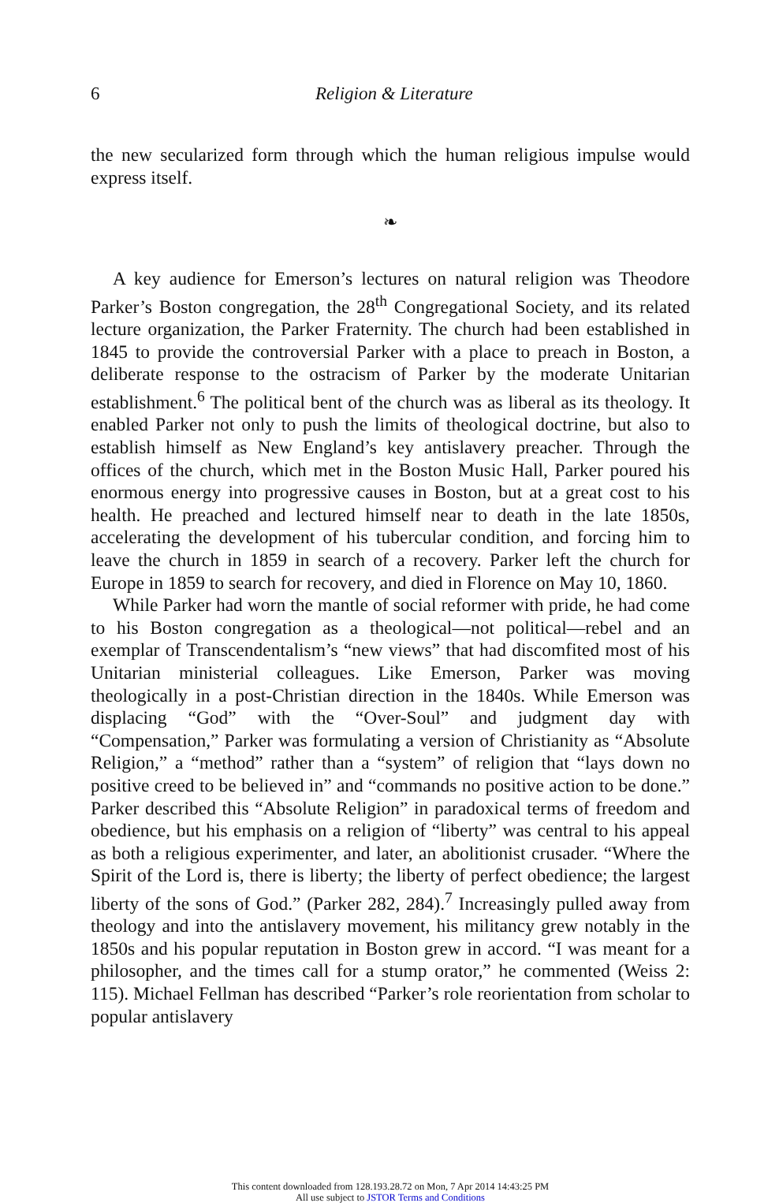6 Religion & Literature
the new secularized form through which the human religious impulse would express itself.
❧
A key audience for Emerson’s lectures on natural religion was Theodore Parker’s Boston congregation, the 28<sup>th</sup> Congregational Society, and its related lecture organization, the Parker Fraternity. The church had been established in 1845 to provide the controversial Parker with a place to preach in Boston, a deliberate response to the ostracism of Parker by the moderate Unitarian establishment.<sup>6</sup> The political bent of the church was as liberal as its theology. It enabled Parker not only to push the limits of theological doctrine, but also to establish himself as New England’s key antislavery preacher. Through the offices of the church, which met in the Boston Music Hall, Parker poured his enormous energy into progressive causes in Boston, but at a great cost to his health. He preached and lectured himself near to death in the late 1850s, accelerating the development of his tubercular condition, and forcing him to leave the church in 1859 in search of a recovery. Parker left the church for Europe in 1859 to search for recovery, and died in Florence on May 10, 1860.
While Parker had worn the mantle of social reformer with pride, he had come to his Boston congregation as a theological—not political—rebel and an exemplar of Transcendentalism’s “new views” that had discomfited most of his Unitarian ministerial colleagues. Like Emerson, Parker was moving theologically in a post-Christian direction in the 1840s. While Emerson was displacing “God” with the “Over-Soul” and judgment day with “Compensation,” Parker was formulating a version of Christianity as “Absolute Religion,” a “method” rather than a “system” of religion that “lays down no positive creed to be believed in” and “commands no positive action to be done.” Parker described this “Absolute Religion” in paradoxical terms of freedom and obedience, but his emphasis on a religion of “liberty” was central to his appeal as both a religious experimenter, and later, an abolitionist crusader. “Where the Spirit of the Lord is, there is liberty; the liberty of perfect obedience; the largest liberty of the sons of God.” (Parker 282, 284).<sup>7</sup> Increasingly pulled away from theology and into the antislavery movement, his militancy grew notably in the 1850s and his popular reputation in Boston grew in accord. “I was meant for a philosopher, and the times call for a stump orator,” he commented (Weiss 2: 115). Michael Fellman has described “Parker’s role reorientation from scholar to popular antislavery
This content downloaded from 128.193.28.72 on Mon, 7 Apr 2014 14:43:25 PM
All use subject to JSTOR Terms and Conditions